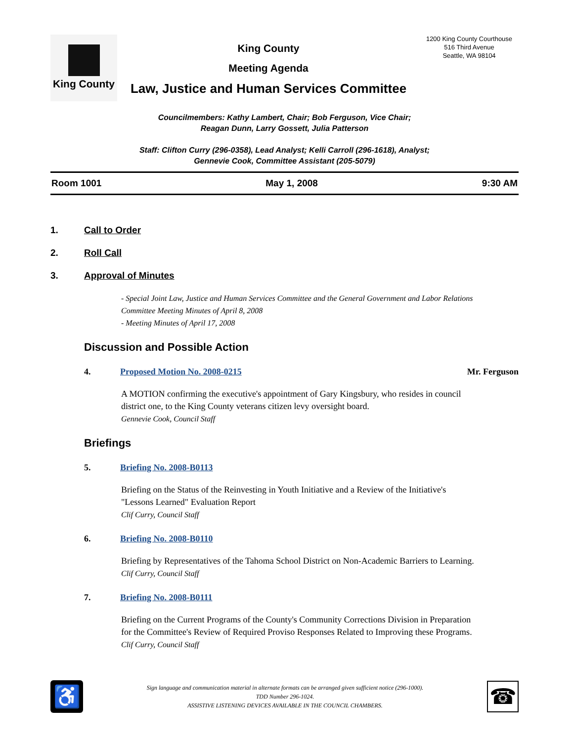King County
King County
Meeting Agenda
Law, Justice and Human Services Committee
1200 King County Courthouse
516 Third Avenue
Seattle, WA 98104
Councilmembers: Kathy Lambert, Chair; Bob Ferguson, Vice Chair;
Reagan Dunn, Larry Gossett, Julia Patterson
Staff: Clifton Curry (296-0358), Lead Analyst; Kelli Carroll (296-1618), Analyst;
Gennevie Cook, Committee Assistant (205-5079)
Room 1001 May 1, 2008 9:30 AM
1. Call to Order
2. Roll Call
3. Approval of Minutes
- Special Joint Law, Justice and Human Services Committee and the General Government and Labor Relations Committee Meeting Minutes of April 8, 2008
- Meeting Minutes of April 17, 2008
Discussion and Possible Action
4. Proposed Motion No. 2008-0215 Mr. Ferguson
A MOTION confirming the executive's appointment of Gary Kingsbury, who resides in council district one, to the King County veterans citizen levy oversight board.
Gennevie Cook, Council Staff
Briefings
5. Briefing No. 2008-B0113
Briefing on the Status of the Reinvesting in Youth Initiative and a Review of the Initiative's "Lessons Learned" Evaluation Report
Clif Curry, Council Staff
6. Briefing No. 2008-B0110
Briefing by Representatives of the Tahoma School District on Non-Academic Barriers to Learning.
Clif Curry, Council Staff
7. Briefing No. 2008-B0111
Briefing on the Current Programs of the County's Community Corrections Division in Preparation for the Committee's Review of Required Proviso Responses Related to Improving these Programs.
Clif Curry, Council Staff
♿
Sign language and communication material in alternate formats can be arranged given sufficient notice (296-1000).
TDD Number 296-1024.
ASSISTIVE LISTENING DEVICES AVAILABLE IN THE COUNCIL CHAMBERS.
☎